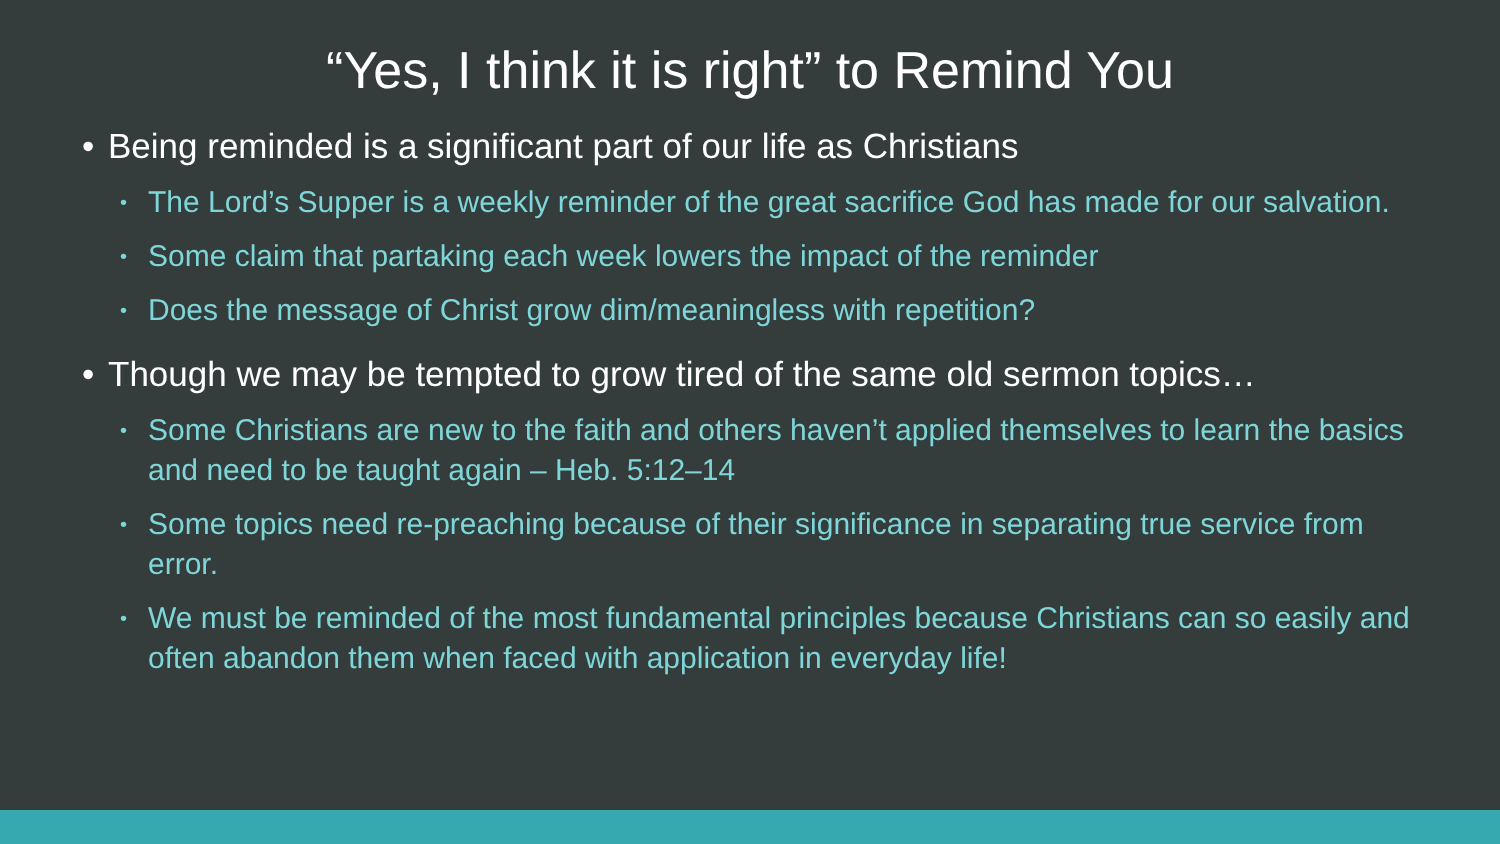“Yes, I think it is right” to Remind You
• Being reminded is a significant part of our life as Christians
• The Lord’s Supper is a weekly reminder of the great sacrifice God has made for our salvation.
• Some claim that partaking each week lowers the impact of the reminder
• Does the message of Christ grow dim/meaningless with repetition?
• Though we may be tempted to grow tired of the same old sermon topics…
• Some Christians are new to the faith and others haven’t applied themselves to learn the basics and need to be taught again – Heb. 5:12–14
• Some topics need re-preaching because of their significance in separating true service from error.
• We must be reminded of the most fundamental principles because Christians can so easily and often abandon them when faced with application in everyday life!